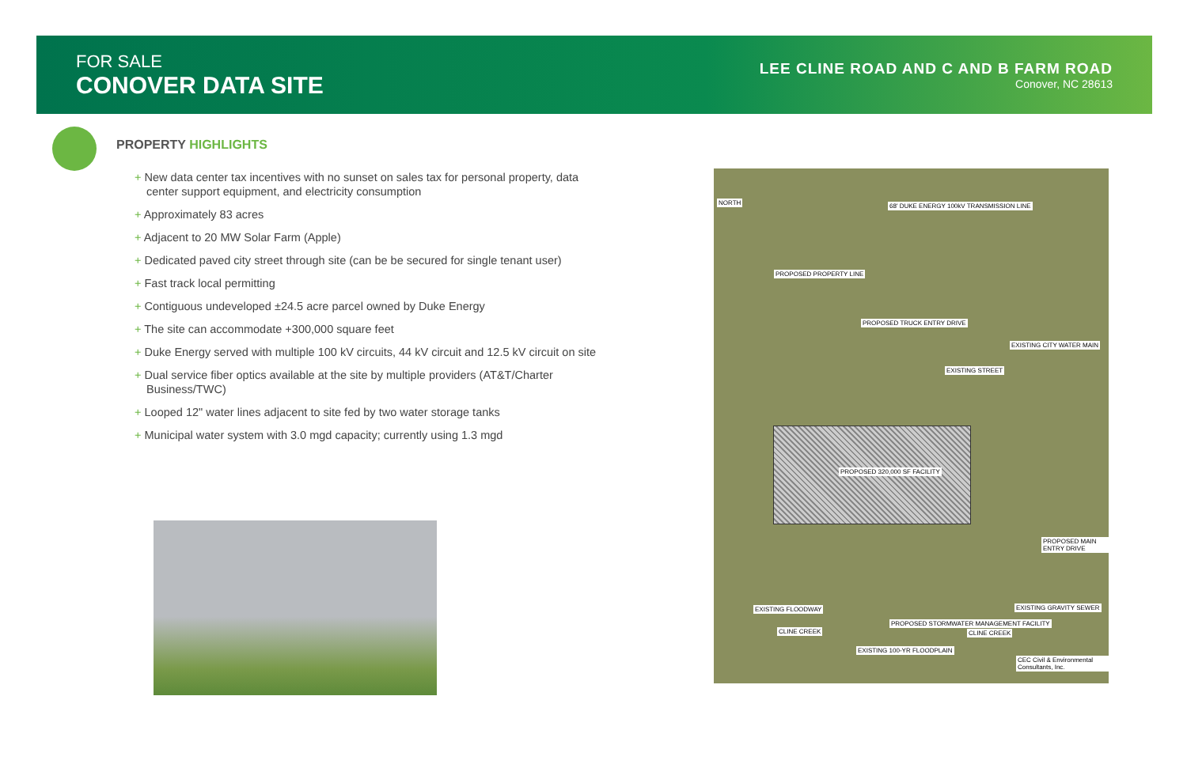FOR SALE
CONOVER DATA SITE
LEE CLINE ROAD AND C AND B FARM ROAD
Conover, NC 28613
PROPERTY HIGHLIGHTS
+ New data center tax incentives with no sunset on sales tax for personal property, data center support equipment, and electricity consumption
+ Approximately 83 acres
+ Adjacent to 20 MW Solar Farm (Apple)
+ Dedicated paved city street through site (can be be secured for single tenant user)
+ Fast track local permitting
+ Contiguous undeveloped ±24.5 acre parcel owned by Duke Energy
+ The site can accommodate +300,000 square feet
+ Duke Energy served with multiple 100 kV circuits, 44 kV circuit and 12.5 kV circuit on site
+ Dual service fiber optics available at the site by multiple providers (AT&T/Charter Business/TWC)
+ Looped 12" water lines adjacent to site fed by two water storage tanks
+ Municipal water system with 3.0 mgd capacity; currently using 1.3 mgd
NORTH
68' DUKE ENERGY 100kV TRANSMISSION LINE
PROPOSED PROPERTY LINE
PROPOSED TRUCK ENTRY DRIVE
EXISTING CITY WATER MAIN
EXISTING STREET
PROPOSED 320,000 SF FACILITY
PROPOSED MAIN ENTRY DRIVE
EXISTING FLOODWAY EXISTING GRAVITY SEWER
CLINE CREEK
PROPOSED STORMWATER MANAGEMENT FACILITY
CLINE CREEK
EXISTING 100-YR FLOODPLAIN
CEC Civil & Environmental Consultants, Inc.